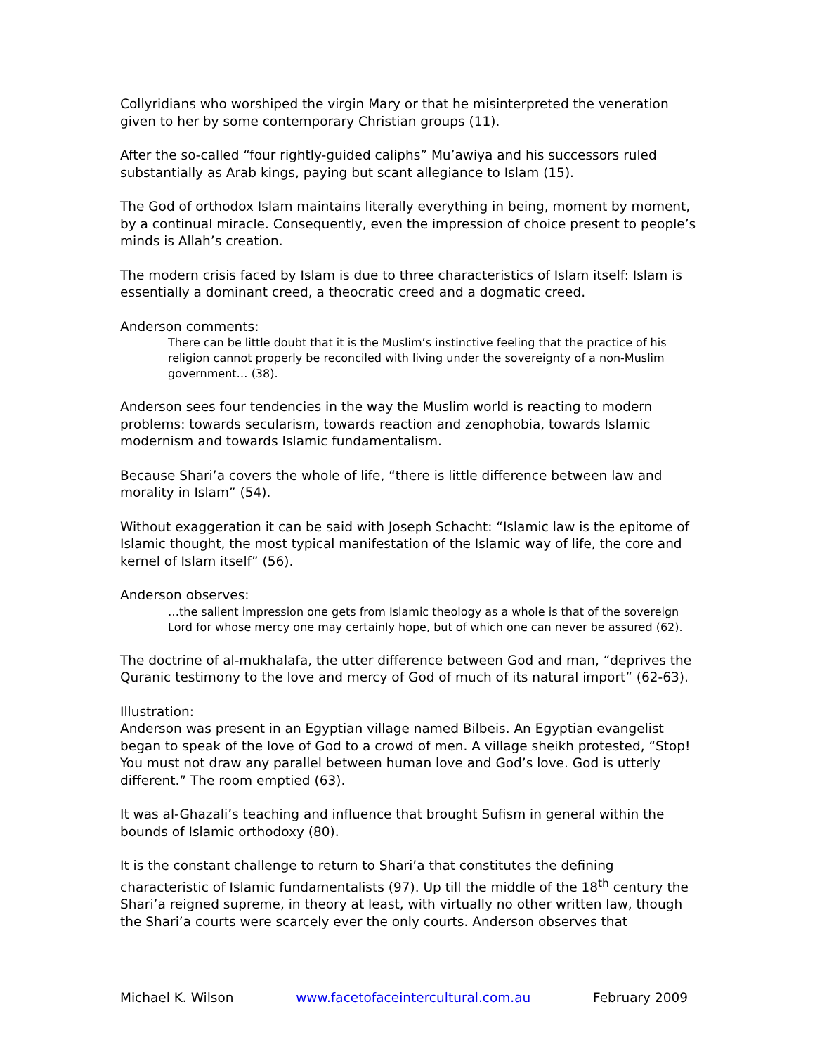Collyridians who worshiped the virgin Mary or that he misinterpreted the veneration given to her by some contemporary Christian groups (11).
After the so-called “four rightly-guided caliphs” Mu’awiya and his successors ruled substantially as Arab kings, paying but scant allegiance to Islam (15).
The God of orthodox Islam maintains literally everything in being, moment by moment, by a continual miracle. Consequently, even the impression of choice present to people’s minds is Allah’s creation.
The modern crisis faced by Islam is due to three characteristics of Islam itself: Islam is essentially a dominant creed, a theocratic creed and a dogmatic creed.
Anderson comments:
There can be little doubt that it is the Muslim’s instinctive feeling that the practice of his religion cannot properly be reconciled with living under the sovereignty of a non-Muslim government… (38).
Anderson sees four tendencies in the way the Muslim world is reacting to modern problems: towards secularism, towards reaction and zenophobia, towards Islamic modernism and towards Islamic fundamentalism.
Because Shari’a covers the whole of life, “there is little difference between law and morality in Islam” (54).
Without exaggeration it can be said with Joseph Schacht: “Islamic law is the epitome of Islamic thought, the most typical manifestation of the Islamic way of life, the core and kernel of Islam itself” (56).
Anderson observes:
…the salient impression one gets from Islamic theology as a whole is that of the sovereign Lord for whose mercy one may certainly hope, but of which one can never be assured (62).
The doctrine of al-mukhalafa, the utter difference between God and man, “deprives the Quranic testimony to the love and mercy of God of much of its natural import” (62-63).
Illustration:
Anderson was present in an Egyptian village named Bilbeis. An Egyptian evangelist began to speak of the love of God to a crowd of men. A village sheikh protested, “Stop! You must not draw any parallel between human love and God’s love. God is utterly different.” The room emptied (63).
It was al-Ghazali’s teaching and influence that brought Sufism in general within the bounds of Islamic orthodoxy (80).
It is the constant challenge to return to Shari’a that constitutes the defining characteristic of Islamic fundamentalists (97). Up till the middle of the 18<sup>th</sup> century the Shari’a reigned supreme, in theory at least, with virtually no other written law, though the Shari’a courts were scarcely ever the only courts. Anderson observes that
Michael K. Wilson www.facetofaceintercultural.com.au February 2009